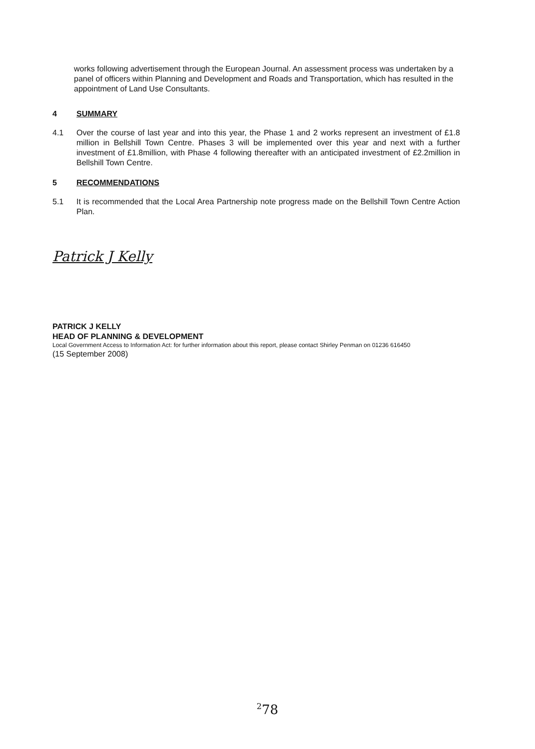works following advertisement through the European Journal. An assessment process was undertaken by a panel of officers within Planning and Development and Roads and Transportation, which has resulted in the appointment of Land Use Consultants.
4 SUMMARY
4.1 Over the course of last year and into this year, the Phase 1 and 2 works represent an investment of £1.8 million in Bellshill Town Centre. Phases 3 will be implemented over this year and next with a further investment of £1.8million, with Phase 4 following thereafter with an anticipated investment of £2.2million in Bellshill Town Centre.
5 RECOMMENDATIONS
5.1 It is recommended that the Local Area Partnership note progress made on the Bellshill Town Centre Action Plan.
Patrick J Kelly
PATRICK J KELLY
HEAD OF PLANNING & DEVELOPMENT
Local Government Access to Information Act: for further information about this report, please contact Shirley Penman on 01236 616450
(15 September 2008)
<sup>2</sup> 78